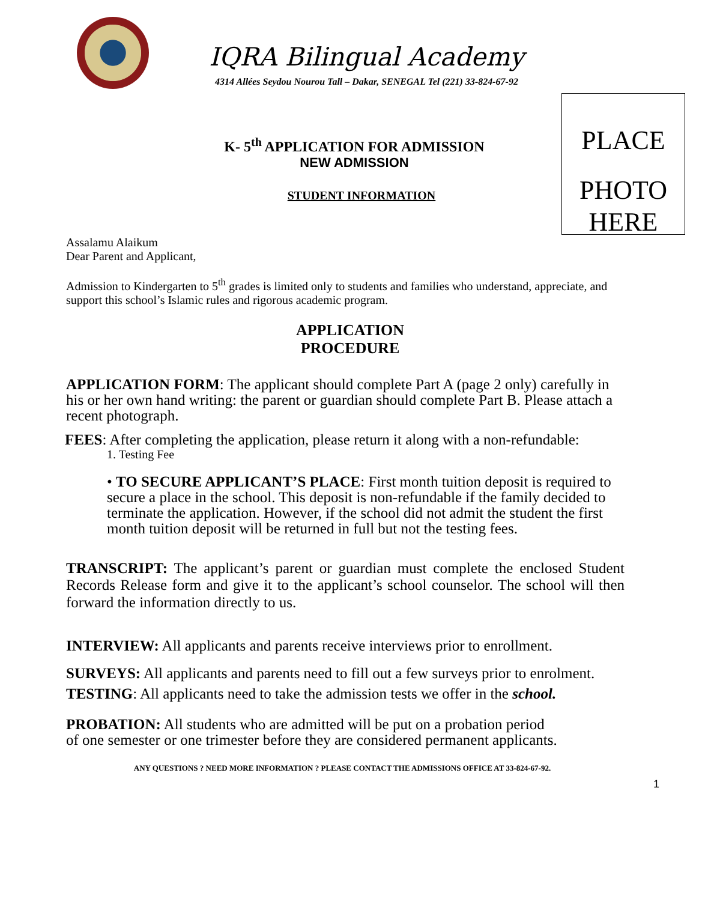PLACE
PHOTO
HERE
IQRA Bilingual Academy
4314 Allées Seydou Nourou Tall – Dakar, SENEGAL Tel (221) 33-824-67-92
K- 5<sup>th</sup> APPLICATION FOR ADMISSION
NEW ADMISSION
STUDENT INFORMATION
Assalamu Alaikum
Dear Parent and Applicant,
Admission to Kindergarten to 5<sup>th</sup> grades is limited only to students and families who understand, appreciate, and support this school’s Islamic rules and rigorous academic program.
APPLICATION
PROCEDURE
APPLICATION FORM: The applicant should complete Part A (page 2 only) carefully in his or her own hand writing: the parent or guardian should complete Part B. Please attach a recent photograph.
FEES: After completing the application, please return it along with a non-refundable:
1. Testing Fee
• TO SECURE APPLICANT’S PLACE: First month tuition deposit is required to secure a place in the school. This deposit is non-refundable if the family decided to terminate the application. However, if the school did not admit the student the first month tuition deposit will be returned in full but not the testing fees.
TRANSCRIPT: The applicant’s parent or guardian must complete the enclosed Student Records Release form and give it to the applicant’s school counselor. The school will then forward the information directly to us.
INTERVIEW: All applicants and parents receive interviews prior to enrollment.
SURVEYS: All applicants and parents need to fill out a few surveys prior to enrolment.
TESTING: All applicants need to take the admission tests we offer in the school.
PROBATION: All students who are admitted will be put on a probation period
of one semester or one trimester before they are considered permanent applicants.
ANY QUESTIONS ? NEED MORE INFORMATION ? PLEASE CONTACT THE ADMISSIONS OFFICE AT 33-824-67-92.
1